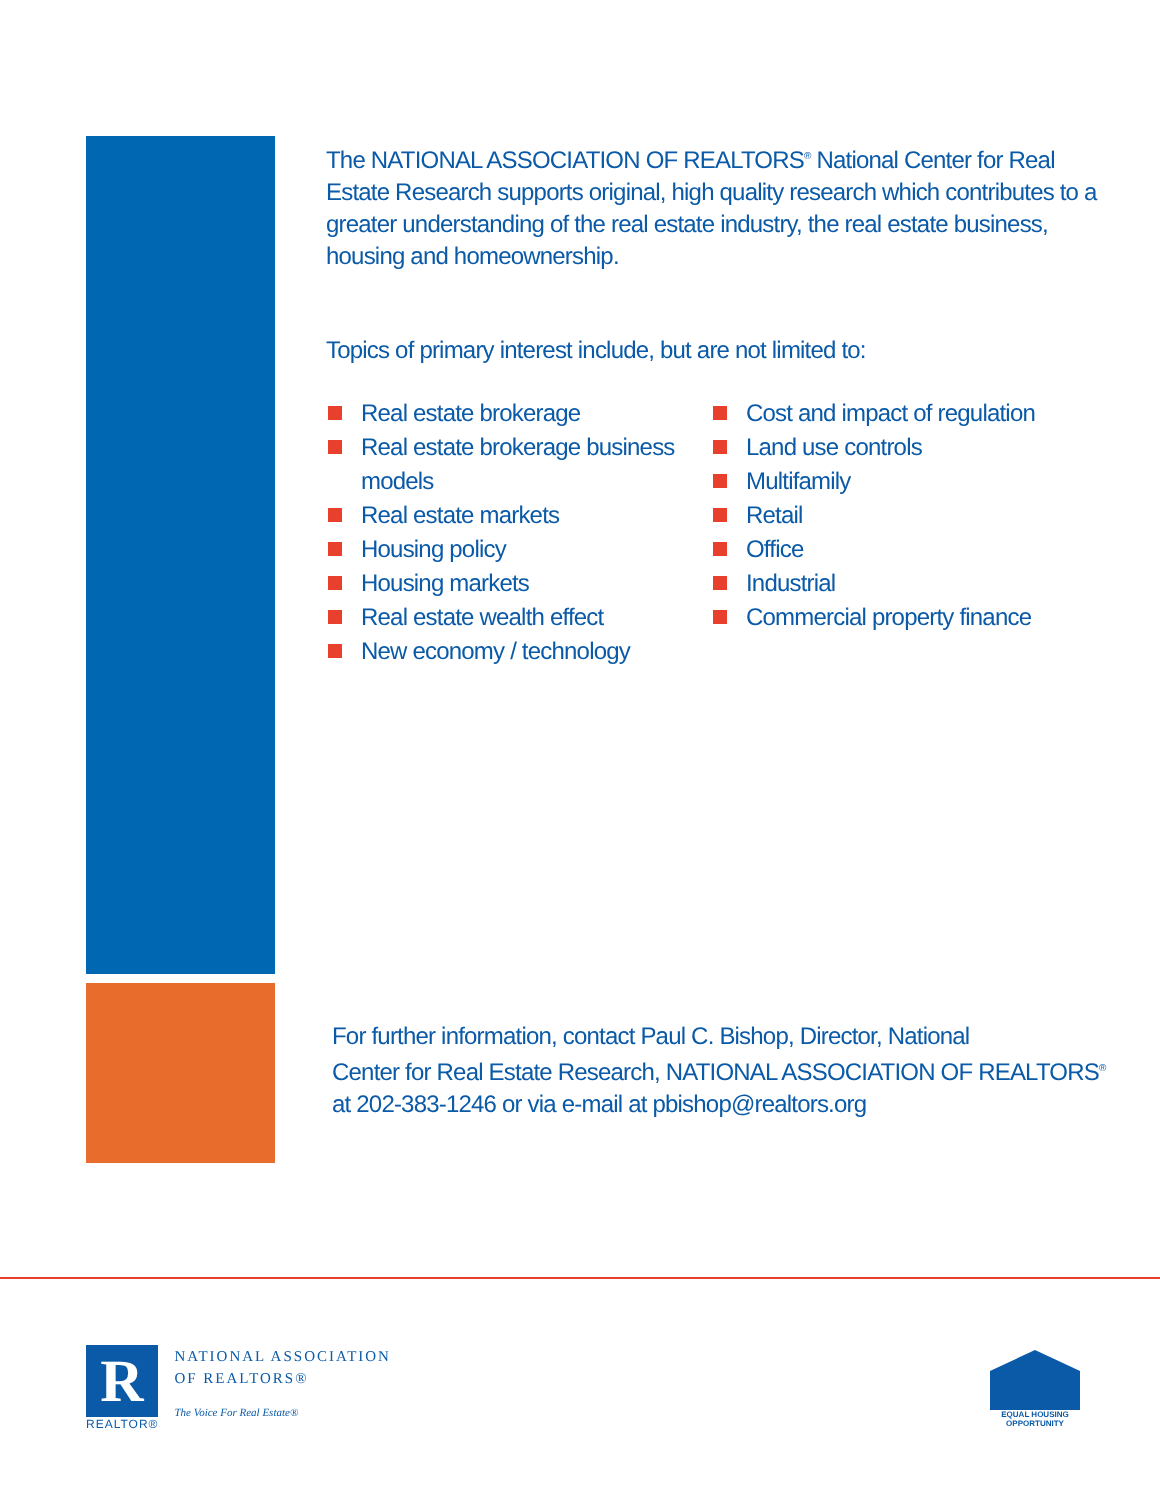The NATIONAL ASSOCIATION OF REALTORS<sup>®</sup> National Center for Real Estate Research supports original, high quality research which contributes to a greater understanding of the real estate industry, the real estate business, housing and homeownership.
Topics of primary interest include, but are not limited to:
Real estate brokerage
Real estate brokerage business models
Real estate markets
Housing policy
Housing markets
Real estate wealth effect
New economy / technology
Cost and impact of regulation
Land use controls
Multifamily
Retail
Office
Industrial
Commercial property finance
For further information, contact Paul C. Bishop, Director, National
Center for Real Estate Research, NATIONAL ASSOCIATION OF REALTORS<sup>®</sup>
at 202-383-1246 or via e-mail at pbishop@realtors.org
R
REALTOR®
NATIONAL ASSOCIATION
OF REALTORS®
The Voice For Real Estate®
EQUAL HOUSING
OPPORTUNITY